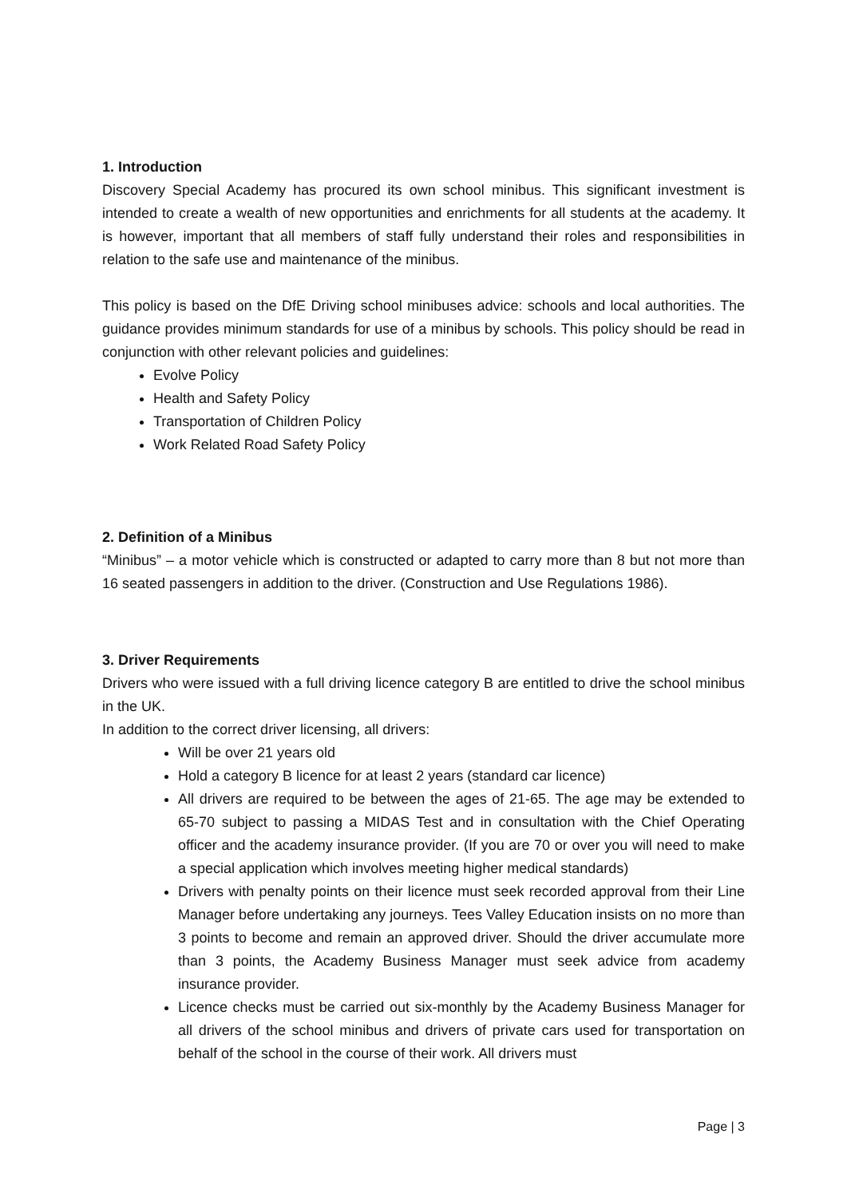1. Introduction
Discovery Special Academy has procured its own school minibus. This significant investment is intended to create a wealth of new opportunities and enrichments for all students at the academy. It is however, important that all members of staff fully understand their roles and responsibilities in relation to the safe use and maintenance of the minibus.
This policy is based on the DfE Driving school minibuses advice: schools and local authorities. The guidance provides minimum standards for use of a minibus by schools. This policy should be read in conjunction with other relevant policies and guidelines:
Evolve Policy
Health and Safety Policy
Transportation of Children Policy
Work Related Road Safety Policy
2. Definition of a Minibus
“Minibus” – a motor vehicle which is constructed or adapted to carry more than 8 but not more than 16 seated passengers in addition to the driver. (Construction and Use Regulations 1986).
3. Driver Requirements
Drivers who were issued with a full driving licence category B are entitled to drive the school minibus in the UK.
In addition to the correct driver licensing, all drivers:
Will be over 21 years old
Hold a category B licence for at least 2 years (standard car licence)
All drivers are required to be between the ages of 21-65. The age may be extended to 65-70 subject to passing a MIDAS Test and in consultation with the Chief Operating officer and the academy insurance provider. (If you are 70 or over you will need to make a special application which involves meeting higher medical standards)
Drivers with penalty points on their licence must seek recorded approval from their Line Manager before undertaking any journeys. Tees Valley Education insists on no more than 3 points to become and remain an approved driver. Should the driver accumulate more than 3 points, the Academy Business Manager must seek advice from academy insurance provider.
Licence checks must be carried out six-monthly by the Academy Business Manager for all drivers of the school minibus and drivers of private cars used for transportation on behalf of the school in the course of their work. All drivers must
Page | 3